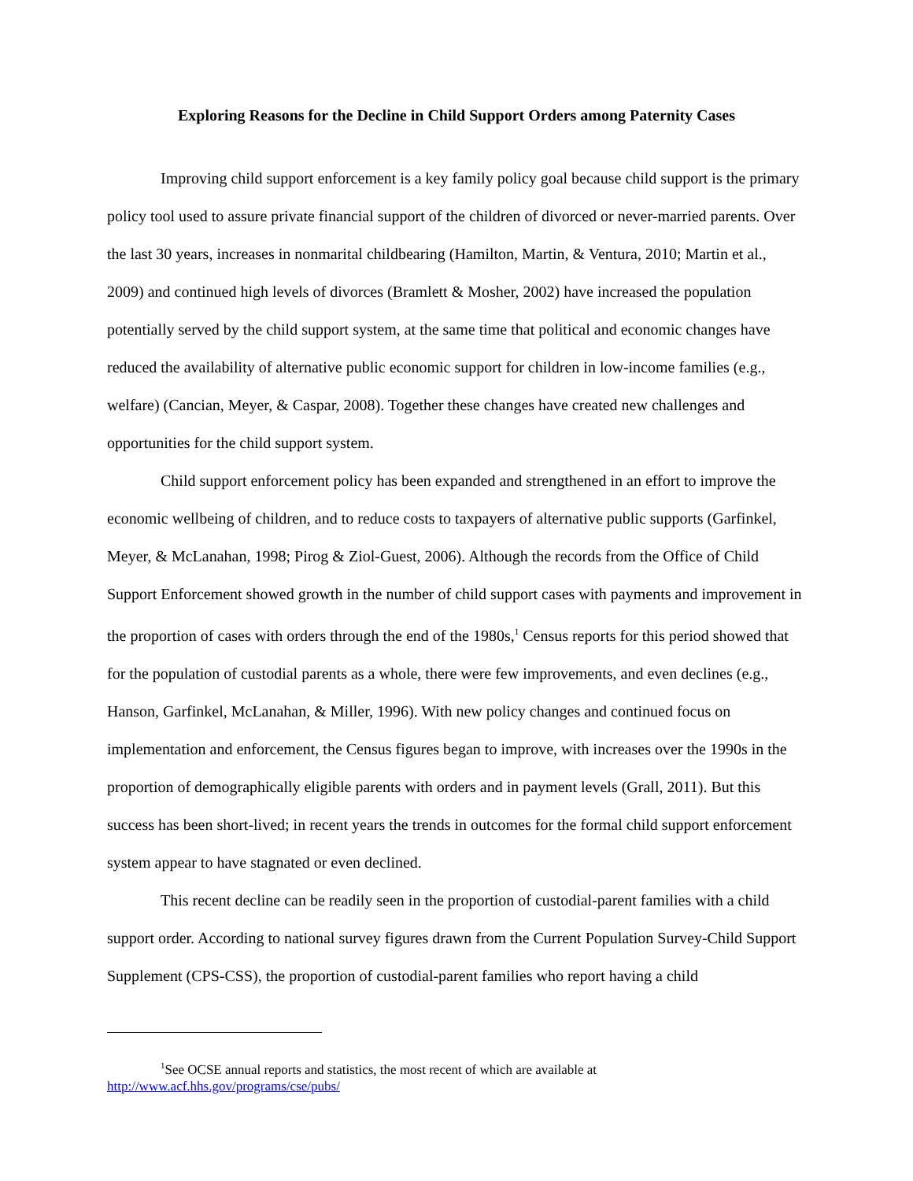Exploring Reasons for the Decline in Child Support Orders among Paternity Cases
Improving child support enforcement is a key family policy goal because child support is the primary policy tool used to assure private financial support of the children of divorced or never-married parents. Over the last 30 years, increases in nonmarital childbearing (Hamilton, Martin, & Ventura, 2010; Martin et al., 2009) and continued high levels of divorces (Bramlett & Mosher, 2002) have increased the population potentially served by the child support system, at the same time that political and economic changes have reduced the availability of alternative public economic support for children in low-income families (e.g., welfare) (Cancian, Meyer, & Caspar, 2008). Together these changes have created new challenges and opportunities for the child support system.
Child support enforcement policy has been expanded and strengthened in an effort to improve the economic wellbeing of children, and to reduce costs to taxpayers of alternative public supports (Garfinkel, Meyer, & McLanahan, 1998; Pirog & Ziol-Guest, 2006). Although the records from the Office of Child Support Enforcement showed growth in the number of child support cases with payments and improvement in the proportion of cases with orders through the end of the 1980s,<sup>1</sup> Census reports for this period showed that for the population of custodial parents as a whole, there were few improvements, and even declines (e.g., Hanson, Garfinkel, McLanahan, & Miller, 1996). With new policy changes and continued focus on implementation and enforcement, the Census figures began to improve, with increases over the 1990s in the proportion of demographically eligible parents with orders and in payment levels (Grall, 2011). But this success has been short-lived; in recent years the trends in outcomes for the formal child support enforcement system appear to have stagnated or even declined.
This recent decline can be readily seen in the proportion of custodial-parent families with a child support order. According to national survey figures drawn from the Current Population Survey-Child Support Supplement (CPS-CSS), the proportion of custodial-parent families who report having a child
<sup>1</sup> See OCSE annual reports and statistics, the most recent of which are available at
http://www.acf.hhs.gov/programs/cse/pubs/